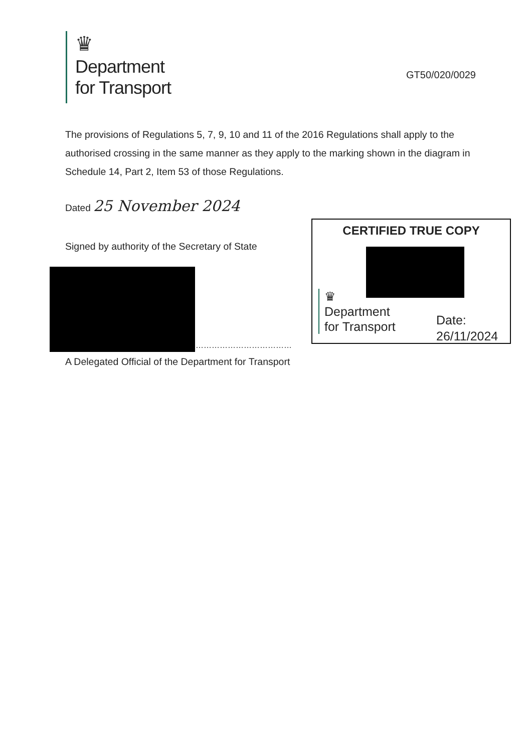♛
Department
for Transport
GT50/020/0029
The provisions of Regulations 5, 7, 9, 10 and 11 of the 2016 Regulations shall apply to the authorised crossing in the same manner as they apply to the marking shown in the diagram in Schedule 14, Part 2, Item 53 of those Regulations.
Dated 25 November 2024
Signed by authority of the Secretary of State
………………………………
A Delegated Official of the Department for Transport
CERTIFIED TRUE COPY
♛
Department
for Transport
Date:
26/11/2024